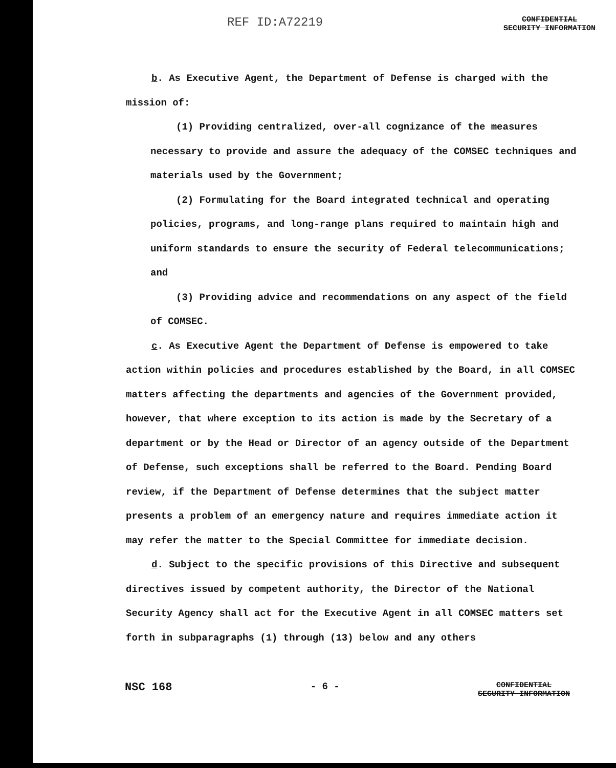REF ID:A72219
CONFIDENTIAL
SECURITY INFORMATION
b. As Executive Agent, the Department of Defense is charged with the mission of:
(1) Providing centralized, over-all cognizance of the measures necessary to provide and assure the adequacy of the COMSEC techniques and materials used by the Government;
(2) Formulating for the Board integrated technical and operating policies, programs, and long-range plans required to maintain high and uniform standards to ensure the security of Federal telecommunications; and
(3) Providing advice and recommendations on any aspect of the field of COMSEC.
c. As Executive Agent the Department of Defense is empowered to take action within policies and procedures established by the Board, in all COMSEC matters affecting the departments and agencies of the Government provided, however, that where exception to its action is made by the Secretary of a department or by the Head or Director of an agency outside of the Department of Defense, such exceptions shall be referred to the Board. Pending Board review, if the Department of Defense determines that the subject matter presents a problem of an emergency nature and requires immediate action it may refer the matter to the Special Committee for immediate decision.
d. Subject to the specific provisions of this Directive and subsequent directives issued by competent authority, the Director of the National Security Agency shall act for the Executive Agent in all COMSEC matters set forth in subparagraphs (1) through (13) below and any others
NSC 168
- 6 -
CONFIDENTIAL
SECURITY INFORMATION